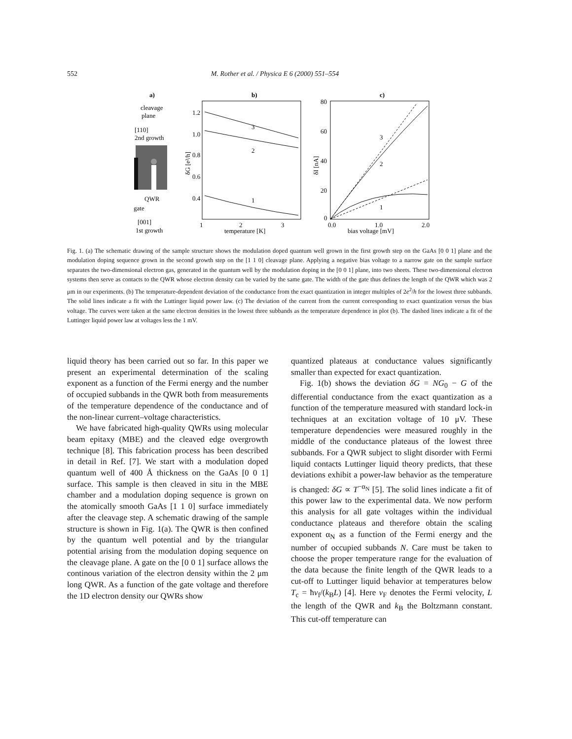552 M. Rother et al. / Physica E 6 (2000) 551–554
a)
cleavage
plane
[110]
2nd growth
QWR
gate
[001]
1st growth
b)
1.2
1.0
0.8
0.6
0.4
3
2
1
1
2
3
temperature [K]
δG [e²/h]
c)
80
60
40
20
0
3
2
1
0.0
1.0
2.0
bias voltage [mV]
δI [nA]
Fig. 1. (a) The schematic drawing of the sample structure shows the modulation doped quantum well grown in the first growth step on the GaAs [0 0 1] plane and the modulation doping sequence grown in the second growth step on the [1 1 0] cleavage plane. Applying a negative bias voltage to a narrow gate on the sample surface separates the two-dimensional electron gas, generated in the quantum well by the modulation doping in the [0 0 1] plane, into two sheets. These two-dimensional electron systems then serve as contacts to the QWR whose electron density can be varied by the same gate. The width of the gate thus defines the length of the QWR which was 2 μm in our experiments. (b) The temperature-dependent deviation of the conductance from the exact quantization in integer multiples of 2e<sup>2</sup>/h for the lowest three subbands. The solid lines indicate a fit with the Luttinger liquid power law. (c) The deviation of the current from the current corresponding to exact quantization versus the bias voltage. The curves were taken at the same electron densities in the lowest three subbands as the temperature dependence in plot (b). The dashed lines indicate a fit of the Luttinger liquid power law at voltages less the 1 mV.
liquid theory has been carried out so far. In this paper we present an experimental determination of the scaling exponent as a function of the Fermi energy and the number of occupied subbands in the QWR both from measurements of the temperature dependence of the conductance and of the non-linear current–voltage characteristics.
We have fabricated high-quality QWRs using molecular beam epitaxy (MBE) and the cleaved edge overgrowth technique [8]. This fabrication process has been described in detail in Ref. [7]. We start with a modulation doped quantum well of 400 Å thickness on the GaAs [0 0 1] surface. This sample is then cleaved in situ in the MBE chamber and a modulation doping sequence is grown on the atomically smooth GaAs [1 1 0] surface immediately after the cleavage step. A schematic drawing of the sample structure is shown in Fig. 1(a). The QWR is then confined by the quantum well potential and by the triangular potential arising from the modulation doping sequence on the cleavage plane. A gate on the [0 0 1] surface allows the continous variation of the electron density within the 2 μm long QWR. As a function of the gate voltage and therefore the 1D electron density our QWRs show
quantized plateaus at conductance values significantly smaller than expected for exact quantization.
Fig. 1(b) shows the deviation δG = NG<sub>0</sub> − G of the differential conductance from the exact quantization as a function of the temperature measured with standard lock-in techniques at an excitation voltage of 10 μV. These temperature dependencies were measured roughly in the middle of the conductance plateaus of the lowest three subbands. For a QWR subject to slight disorder with Fermi liquid contacts Luttinger liquid theory predicts, that these deviations exhibit a power-law behavior as the temperature is changed: δG ∝ T<sup>−α<sub>N</sub></sup> [5]. The solid lines indicate a fit of this power law to the experimental data. We now perform this analysis for all gate voltages within the individual conductance plateaus and therefore obtain the scaling exponent α<sub>N</sub> as a function of the Fermi energy and the number of occupied subbands N. Care must be taken to choose the proper temperature range for the evaluation of the data because the finite length of the QWR leads to a cut-off to Luttinger liquid behavior at temperatures below T<sub>c</sub> = ħv<sub>f</sub>/(k<sub>B</sub>L) [4]. Here v<sub>F</sub> denotes the Fermi velocity, L the length of the QWR and k<sub>B</sub> the Boltzmann constant. This cut-off temperature can